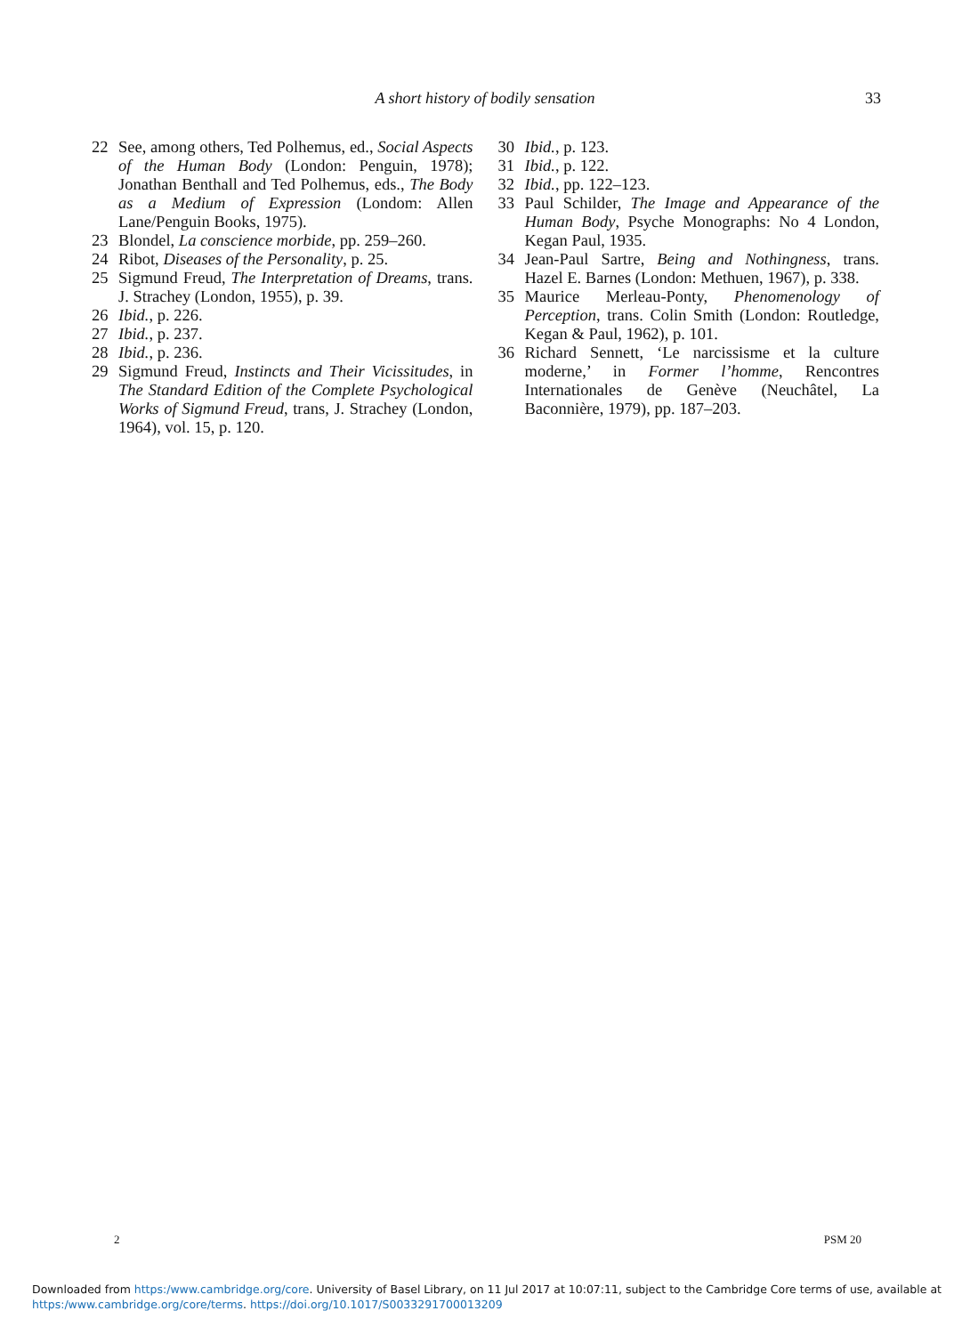A short history of bodily sensation
33
22 See, among others, Ted Polhemus, ed., Social Aspects of the Human Body (London: Penguin, 1978); Jonathan Benthall and Ted Polhemus, eds., The Body as a Medium of Expression (Londom: Allen Lane/Penguin Books, 1975).
23 Blondel, La conscience morbide, pp. 259–260.
24 Ribot, Diseases of the Personality, p. 25.
25 Sigmund Freud, The Interpretation of Dreams, trans. J. Strachey (London, 1955), p. 39.
26 Ibid., p. 226.
27 Ibid., p. 237.
28 Ibid., p. 236.
29 Sigmund Freud, Instincts and Their Vicissitudes, in The Standard Edition of the Complete Psychological Works of Sigmund Freud, trans, J. Strachey (London, 1964), vol. 15, p. 120.
30 Ibid., p. 123.
31 Ibid., p. 122.
32 Ibid., pp. 122–123.
33 Paul Schilder, The Image and Appearance of the Human Body, Psyche Monographs: No 4 London, Kegan Paul, 1935.
34 Jean-Paul Sartre, Being and Nothingness, trans. Hazel E. Barnes (London: Methuen, 1967), p. 338.
35 Maurice Merleau-Ponty, Phenomenology of Perception, trans. Colin Smith (London: Routledge, Kegan & Paul, 1962), p. 101.
36 Richard Sennett, ‘Le narcissisme et la culture moderne,’ in Former l’homme, Rencontres Internationales de Genève (Neuchâtel, La Baconnière, 1979), pp. 187–203.
2 PSM 20
Downloaded from https:/www.cambridge.org/core. University of Basel Library, on 11 Jul 2017 at 10:07:11, subject to the Cambridge Core terms of use, available at
https:/www.cambridge.org/core/terms. https://doi.org/10.1017/S0033291700013209